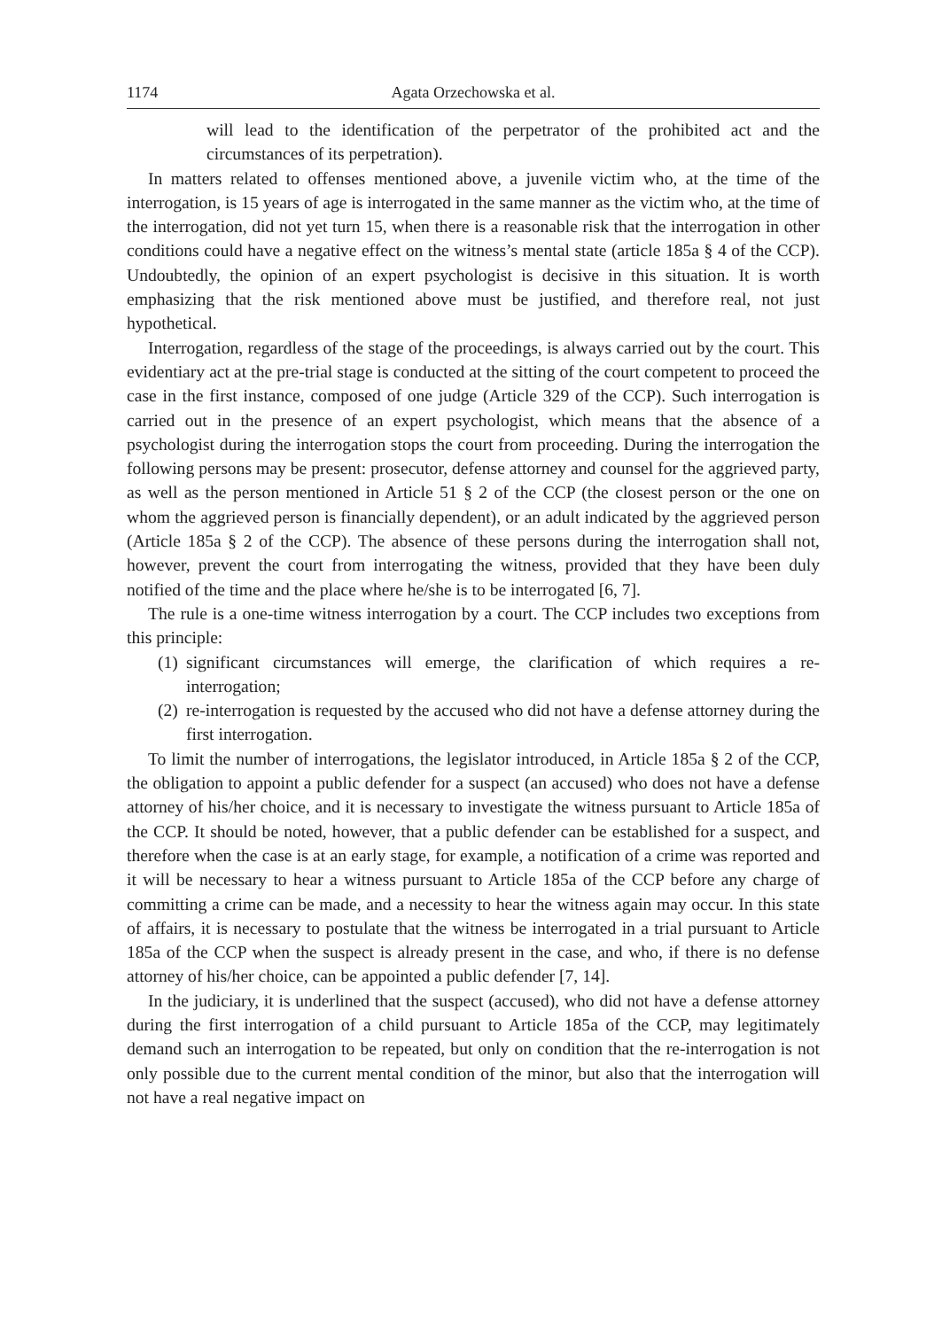1174 Agata Orzechowska et al.
will lead to the identification of the perpetrator of the prohibited act and the circumstances of its perpetration).
In matters related to offenses mentioned above, a juvenile victim who, at the time of the interrogation, is 15 years of age is interrogated in the same manner as the victim who, at the time of the interrogation, did not yet turn 15, when there is a reasonable risk that the interrogation in other conditions could have a negative effect on the witness’s mental state (article 185a § 4 of the CCP). Undoubtedly, the opinion of an expert psychologist is decisive in this situation. It is worth emphasizing that the risk mentioned above must be justified, and therefore real, not just hypothetical.
Interrogation, regardless of the stage of the proceedings, is always carried out by the court. This evidentiary act at the pre-trial stage is conducted at the sitting of the court competent to proceed the case in the first instance, composed of one judge (Article 329 of the CCP). Such interrogation is carried out in the presence of an expert psychologist, which means that the absence of a psychologist during the interrogation stops the court from proceeding. During the interrogation the following persons may be present: prosecutor, defense attorney and counsel for the aggrieved party, as well as the person mentioned in Article 51 § 2 of the CCP (the closest person or the one on whom the aggrieved person is financially dependent), or an adult indicated by the aggrieved person (Article 185a § 2 of the CCP). The absence of these persons during the interrogation shall not, however, prevent the court from interrogating the witness, provided that they have been duly notified of the time and the place where he/she is to be interrogated [6, 7].
The rule is a one-time witness interrogation by a court. The CCP includes two exceptions from this principle:
(1)
significant circumstances will emerge, the clarification of which requires a re-interrogation;
(2)
re-interrogation is requested by the accused who did not have a defense attorney during the first interrogation.
To limit the number of interrogations, the legislator introduced, in Article 185a § 2 of the CCP, the obligation to appoint a public defender for a suspect (an accused) who does not have a defense attorney of his/her choice, and it is necessary to investigate the witness pursuant to Article 185a of the CCP. It should be noted, however, that a public defender can be established for a suspect, and therefore when the case is at an early stage, for example, a notification of a crime was reported and it will be necessary to hear a witness pursuant to Article 185a of the CCP before any charge of committing a crime can be made, and a necessity to hear the witness again may occur. In this state of affairs, it is necessary to postulate that the witness be interrogated in a trial pursuant to Article 185a of the CCP when the suspect is already present in the case, and who, if there is no defense attorney of his/her choice, can be appointed a public defender [7, 14].
In the judiciary, it is underlined that the suspect (accused), who did not have a defense attorney during the first interrogation of a child pursuant to Article 185a of the CCP, may legitimately demand such an interrogation to be repeated, but only on condition that the re-interrogation is not only possible due to the current mental condition of the minor, but also that the interrogation will not have a real negative impact on